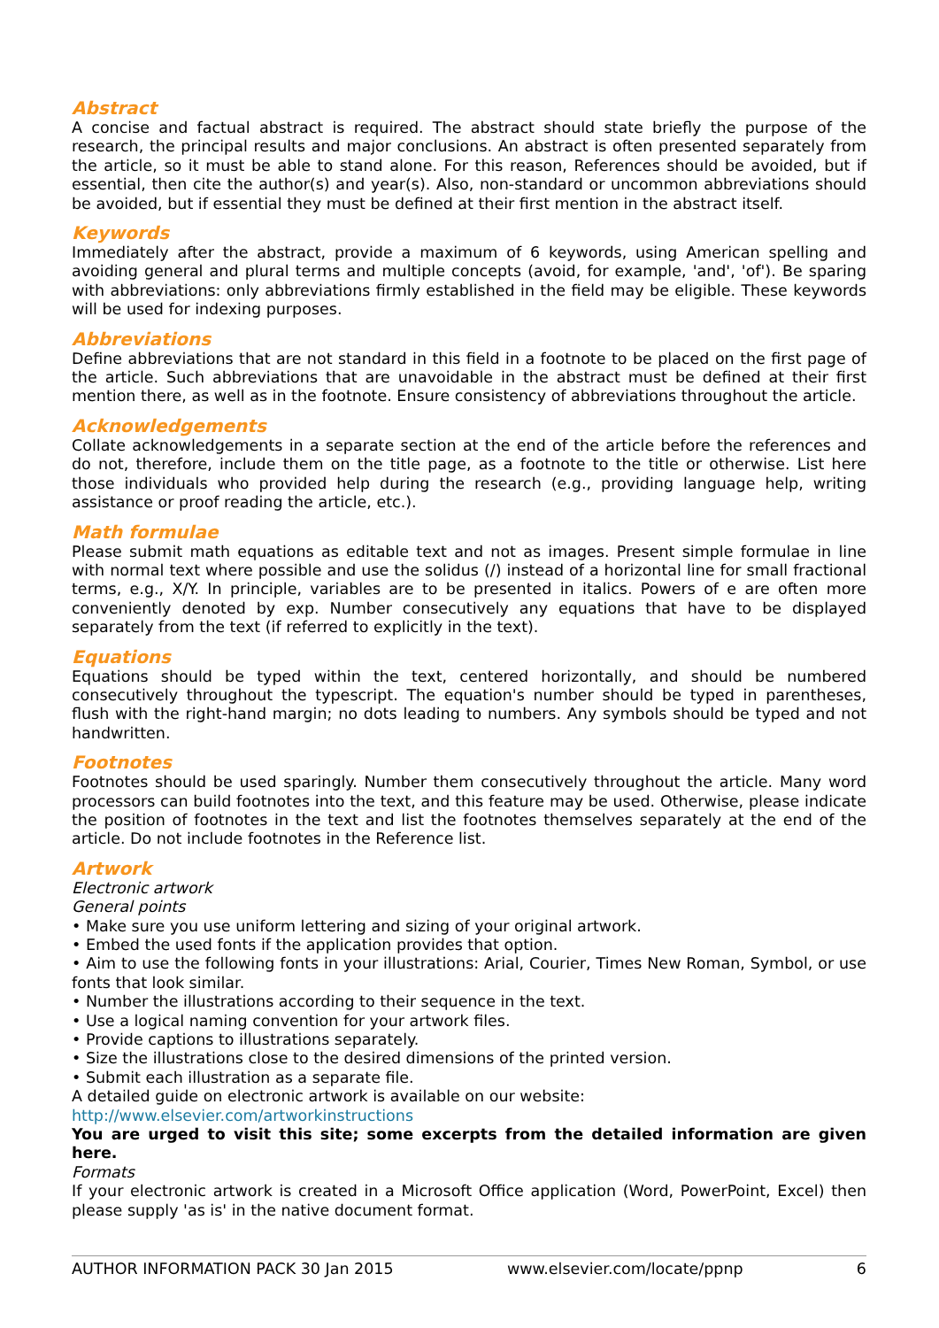Abstract
A concise and factual abstract is required. The abstract should state briefly the purpose of the research, the principal results and major conclusions. An abstract is often presented separately from the article, so it must be able to stand alone. For this reason, References should be avoided, but if essential, then cite the author(s) and year(s). Also, non-standard or uncommon abbreviations should be avoided, but if essential they must be defined at their first mention in the abstract itself.
Keywords
Immediately after the abstract, provide a maximum of 6 keywords, using American spelling and avoiding general and plural terms and multiple concepts (avoid, for example, 'and', 'of'). Be sparing with abbreviations: only abbreviations firmly established in the field may be eligible. These keywords will be used for indexing purposes.
Abbreviations
Define abbreviations that are not standard in this field in a footnote to be placed on the first page of the article. Such abbreviations that are unavoidable in the abstract must be defined at their first mention there, as well as in the footnote. Ensure consistency of abbreviations throughout the article.
Acknowledgements
Collate acknowledgements in a separate section at the end of the article before the references and do not, therefore, include them on the title page, as a footnote to the title or otherwise. List here those individuals who provided help during the research (e.g., providing language help, writing assistance or proof reading the article, etc.).
Math formulae
Please submit math equations as editable text and not as images. Present simple formulae in line with normal text where possible and use the solidus (/) instead of a horizontal line for small fractional terms, e.g., X/Y. In principle, variables are to be presented in italics. Powers of e are often more conveniently denoted by exp. Number consecutively any equations that have to be displayed separately from the text (if referred to explicitly in the text).
Equations
Equations should be typed within the text, centered horizontally, and should be numbered consecutively throughout the typescript. The equation's number should be typed in parentheses, flush with the right-hand margin; no dots leading to numbers. Any symbols should be typed and not handwritten.
Footnotes
Footnotes should be used sparingly. Number them consecutively throughout the article. Many word processors can build footnotes into the text, and this feature may be used. Otherwise, please indicate the position of footnotes in the text and list the footnotes themselves separately at the end of the article. Do not include footnotes in the Reference list.
Artwork
Electronic artwork
General points
• Make sure you use uniform lettering and sizing of your original artwork.
• Embed the used fonts if the application provides that option.
• Aim to use the following fonts in your illustrations: Arial, Courier, Times New Roman, Symbol, or use fonts that look similar.
• Number the illustrations according to their sequence in the text.
• Use a logical naming convention for your artwork files.
• Provide captions to illustrations separately.
• Size the illustrations close to the desired dimensions of the printed version.
• Submit each illustration as a separate file.
A detailed guide on electronic artwork is available on our website:
http://www.elsevier.com/artworkinstructions
You are urged to visit this site; some excerpts from the detailed information are given here.
Formats
If your electronic artwork is created in a Microsoft Office application (Word, PowerPoint, Excel) then please supply 'as is' in the native document format.
AUTHOR INFORMATION PACK 30 Jan 2015 www.elsevier.com/locate/ppnp 6